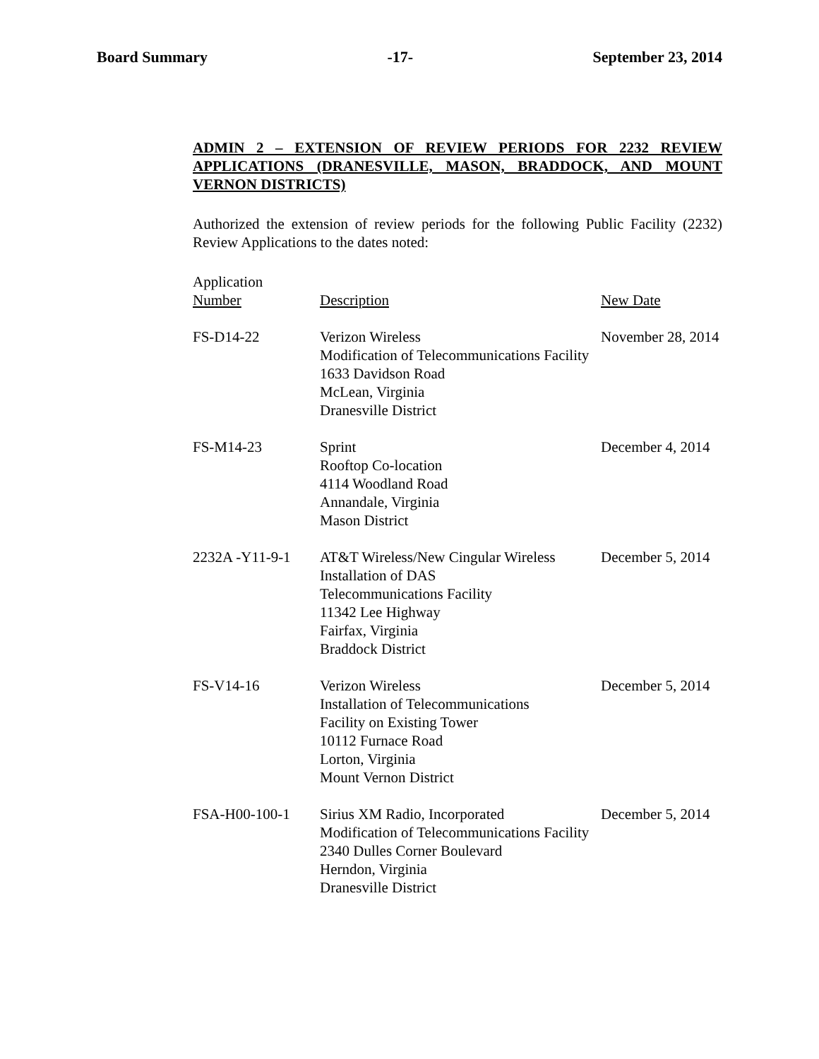Board Summary -17- September 23, 2014
ADMIN 2 – EXTENSION OF REVIEW PERIODS FOR 2232 REVIEW APPLICATIONS (DRANESVILLE, MASON, BRADDOCK, AND MOUNT VERNON DISTRICTS)
Authorized the extension of review periods for the following Public Facility (2232) Review Applications to the dates noted:
| Application Number | Description | New Date |
| --- | --- | --- |
| FS-D14-22 | Verizon Wireless Modification of Telecommunications Facility 1633 Davidson Road McLean, Virginia Dranesville District | November 28, 2014 |
| FS-M14-23 | Sprint Rooftop Co-location 4114 Woodland Road Annandale, Virginia Mason District | December 4, 2014 |
| 2232A -Y11-9-1 | AT&T Wireless/New Cingular Wireless Installation of DAS Telecommunications Facility 11342 Lee Highway Fairfax, Virginia Braddock District | December 5, 2014 |
| FS-V14-16 | Verizon Wireless Installation of Telecommunications Facility on Existing Tower 10112 Furnace Road Lorton, Virginia Mount Vernon District | December 5, 2014 |
| FSA-H00-100-1 | Sirius XM Radio, Incorporated Modification of Telecommunications Facility 2340 Dulles Corner Boulevard Herndon, Virginia Dranesville District | December 5, 2014 |